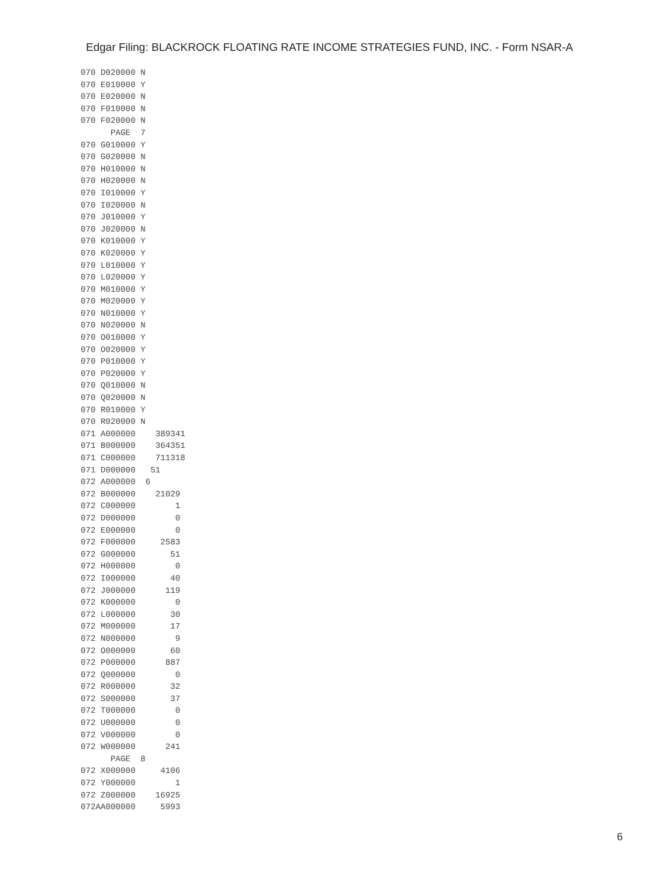Edgar Filing: BLACKROCK FLOATING RATE INCOME STRATEGIES FUND, INC. - Form NSAR-A
070 D020000 N
070 E010000 Y
070 E020000 N
070 F010000 N
070 F020000 N
      PAGE  7
070 G010000 Y
070 G020000 N
070 H010000 N
070 H020000 N
070 I010000 Y
070 I020000 N
070 J010000 Y
070 J020000 N
070 K010000 Y
070 K020000 Y
070 L010000 Y
070 L020000 Y
070 M010000 Y
070 M020000 Y
070 N010000 Y
070 N020000 N
070 O010000 Y
070 O020000 Y
070 P010000 Y
070 P020000 Y
070 Q010000 N
070 Q020000 N
070 R010000 Y
070 R020000 N
071 A000000    389341
071 B000000    364351
071 C000000    711318
071 D000000   51
072 A000000  6
072 B000000    21029
072 C000000        1
072 D000000        0
072 E000000        0
072 F000000     2583
072 G000000       51
072 H000000        0
072 I000000       40
072 J000000      119
072 K000000        0
072 L000000       30
072 M000000       17
072 N000000        9
072 O000000       60
072 P000000      887
072 Q000000        0
072 R000000       32
072 S000000       37
072 T000000        0
072 U000000        0
072 V000000        0
072 W000000      241
      PAGE  8
072 X000000     4106
072 Y000000        1
072 Z000000    16925
072AA000000     5993
6